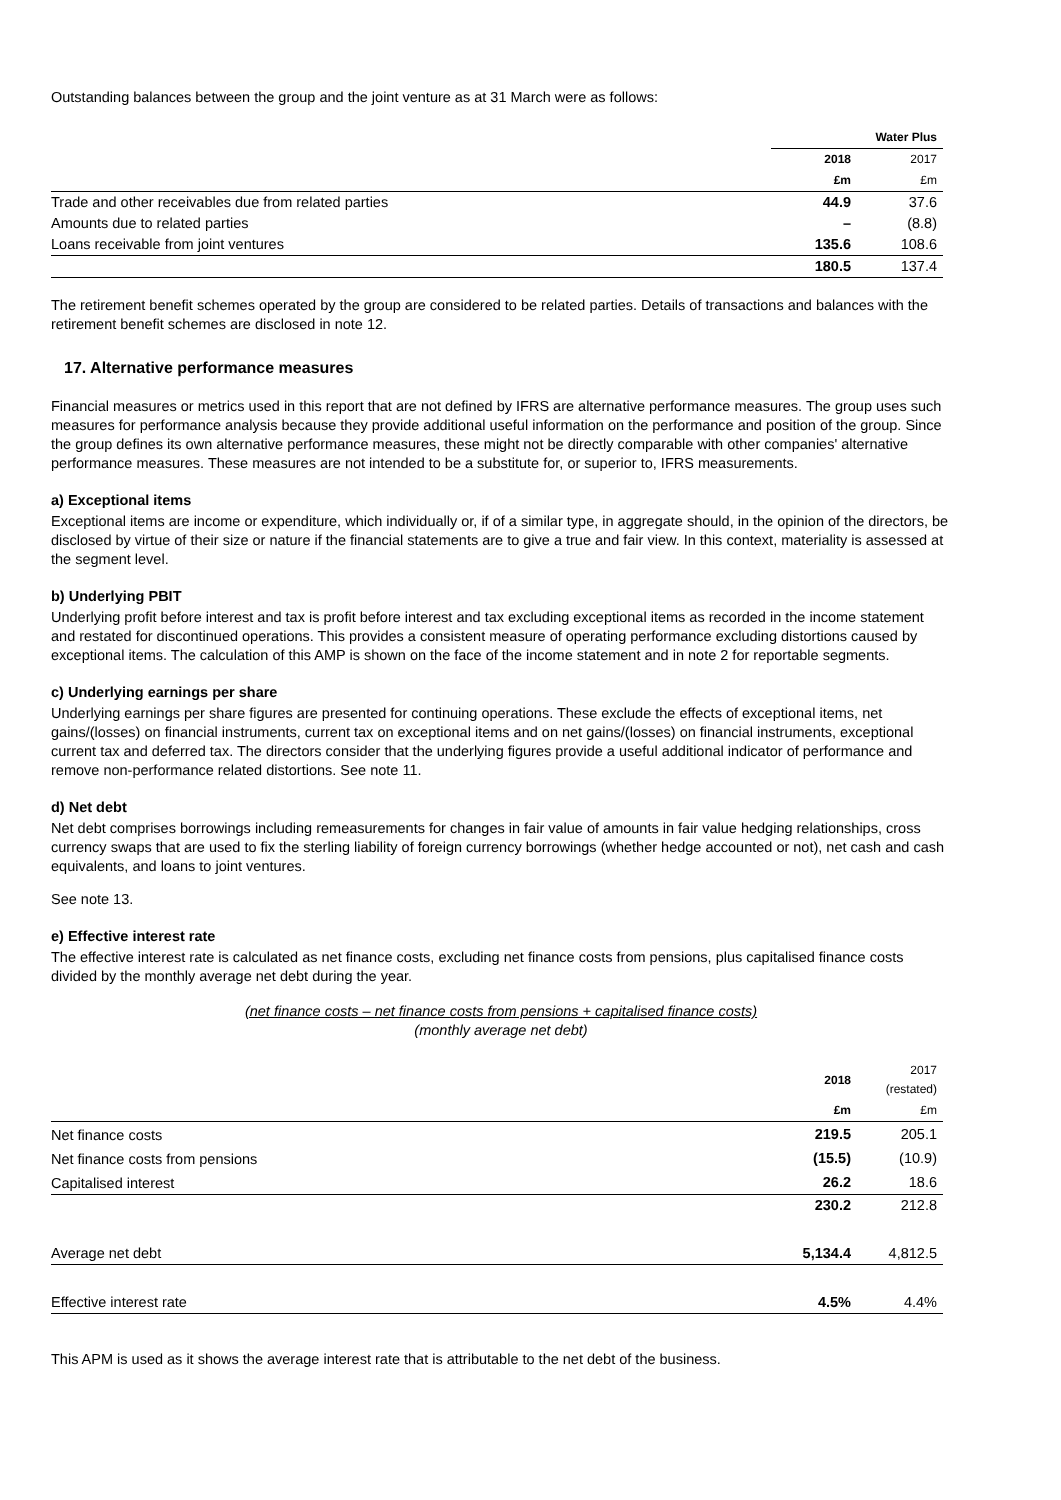Outstanding balances between the group and the joint venture as at 31 March were as follows:
| | Water Plus | |
| | 2018 | 2017 |
| | £m | £m |
| Trade and other receivables due from related parties | 44.9 | 37.6 |
| Amounts due to related parties | – | (8.8) |
| Loans receivable from joint ventures | 135.6 | 108.6 |
| | 180.5 | 137.4 |
The retirement benefit schemes operated by the group are considered to be related parties. Details of transactions and balances with the retirement benefit schemes are disclosed in note 12.
17. Alternative performance measures
Financial measures or metrics used in this report that are not defined by IFRS are alternative performance measures. The group uses such measures for performance analysis because they provide additional useful information on the performance and position of the group. Since the group defines its own alternative performance measures, these might not be directly comparable with other companies' alternative performance measures. These measures are not intended to be a substitute for, or superior to, IFRS measurements.
a) Exceptional items
Exceptional items are income or expenditure, which individually or, if of a similar type, in aggregate should, in the opinion of the directors, be disclosed by virtue of their size or nature if the financial statements are to give a true and fair view. In this context, materiality is assessed at the segment level.
b) Underlying PBIT
Underlying profit before interest and tax is profit before interest and tax excluding exceptional items as recorded in the income statement and restated for discontinued operations. This provides a consistent measure of operating performance excluding distortions caused by exceptional items. The calculation of this AMP is shown on the face of the income statement and in note 2 for reportable segments.
c) Underlying earnings per share
Underlying earnings per share figures are presented for continuing operations. These exclude the effects of exceptional items, net gains/(losses) on financial instruments, current tax on exceptional items and on net gains/(losses) on financial instruments, exceptional current tax and deferred tax. The directors consider that the underlying figures provide a useful additional indicator of performance and remove non-performance related distortions. See note 11.
d) Net debt
Net debt comprises borrowings including remeasurements for changes in fair value of amounts in fair value hedging relationships, cross currency swaps that are used to fix the sterling liability of foreign currency borrowings (whether hedge accounted or not), net cash and cash equivalents, and loans to joint ventures.
See note 13.
e) Effective interest rate
The effective interest rate is calculated as net finance costs, excluding net finance costs from pensions, plus capitalised finance costs divided by the monthly average net debt during the year.
(net finance costs – net finance costs from pensions + capitalised finance costs)
(monthly average net debt)
| | 2018 | 2017 (restated) |
| | £m | £m |
| Net finance costs | 219.5 | 205.1 |
| Net finance costs from pensions | (15.5) | (10.9) |
| Capitalised interest | 26.2 | 18.6 |
| | 230.2 | 212.8 |
| Average net debt | 5,134.4 | 4,812.5 |
| Effective interest rate | 4.5% | 4.4% |
This APM is used as it shows the average interest rate that is attributable to the net debt of the business.